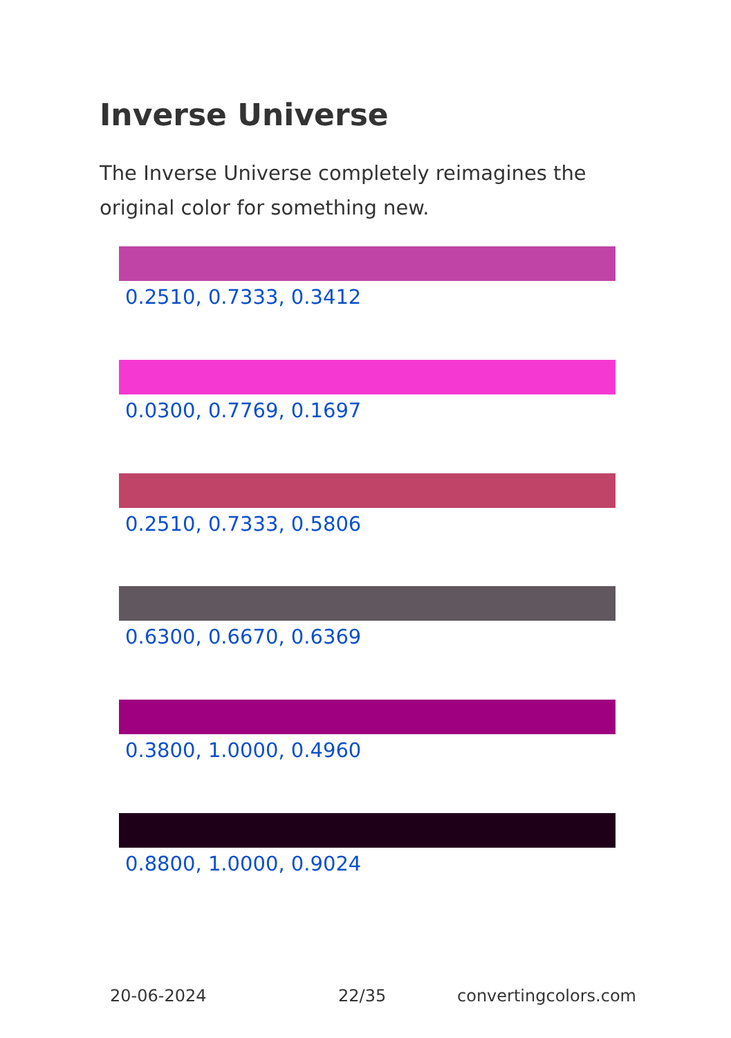Inverse Universe
The Inverse Universe completely reimagines the original color for something new.
0.2510, 0.7333, 0.3412
0.0300, 0.7769, 0.1697
0.2510, 0.7333, 0.5806
0.6300, 0.6670, 0.6369
0.3800, 1.0000, 0.4960
0.8800, 1.0000, 0.9024
20-06-2024 22/35 convertingcolors.com